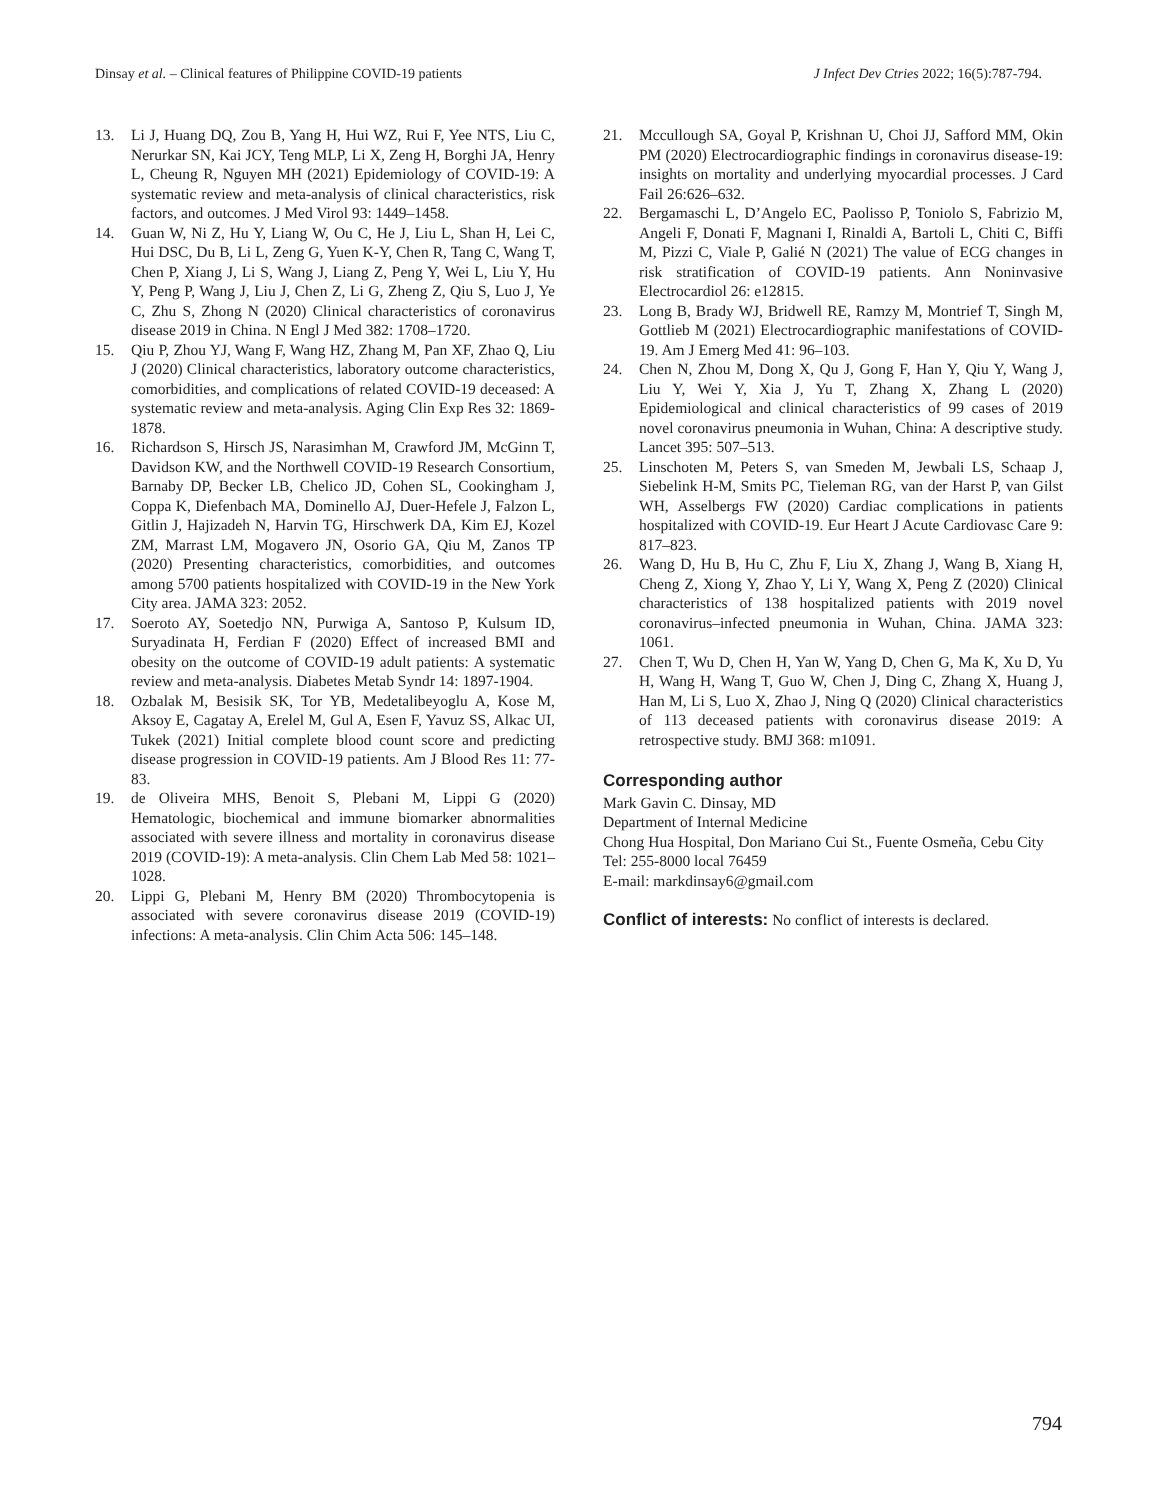Dinsay et al. – Clinical features of Philippine COVID-19 patients J Infect Dev Ctries 2022; 16(5):787-794.
13. Li J, Huang DQ, Zou B, Yang H, Hui WZ, Rui F, Yee NTS, Liu C, Nerurkar SN, Kai JCY, Teng MLP, Li X, Zeng H, Borghi JA, Henry L, Cheung R, Nguyen MH (2021) Epidemiology of COVID-19: A systematic review and meta-analysis of clinical characteristics, risk factors, and outcomes. J Med Virol 93: 1449–1458.
14. Guan W, Ni Z, Hu Y, Liang W, Ou C, He J, Liu L, Shan H, Lei C, Hui DSC, Du B, Li L, Zeng G, Yuen K-Y, Chen R, Tang C, Wang T, Chen P, Xiang J, Li S, Wang J, Liang Z, Peng Y, Wei L, Liu Y, Hu Y, Peng P, Wang J, Liu J, Chen Z, Li G, Zheng Z, Qiu S, Luo J, Ye C, Zhu S, Zhong N (2020) Clinical characteristics of coronavirus disease 2019 in China. N Engl J Med 382: 1708–1720.
15. Qiu P, Zhou YJ, Wang F, Wang HZ, Zhang M, Pan XF, Zhao Q, Liu J (2020) Clinical characteristics, laboratory outcome characteristics, comorbidities, and complications of related COVID-19 deceased: A systematic review and meta-analysis. Aging Clin Exp Res 32: 1869-1878.
16. Richardson S, Hirsch JS, Narasimhan M, Crawford JM, McGinn T, Davidson KW, and the Northwell COVID-19 Research Consortium, Barnaby DP, Becker LB, Chelico JD, Cohen SL, Cookingham J, Coppa K, Diefenbach MA, Dominello AJ, Duer-Hefele J, Falzon L, Gitlin J, Hajizadeh N, Harvin TG, Hirschwerk DA, Kim EJ, Kozel ZM, Marrast LM, Mogavero JN, Osorio GA, Qiu M, Zanos TP (2020) Presenting characteristics, comorbidities, and outcomes among 5700 patients hospitalized with COVID-19 in the New York City area. JAMA 323: 2052.
17. Soeroto AY, Soetedjo NN, Purwiga A, Santoso P, Kulsum ID, Suryadinata H, Ferdian F (2020) Effect of increased BMI and obesity on the outcome of COVID-19 adult patients: A systematic review and meta-analysis. Diabetes Metab Syndr 14: 1897-1904.
18. Ozbalak M, Besisik SK, Tor YB, Medetalibeyoglu A, Kose M, Aksoy E, Cagatay A, Erelel M, Gul A, Esen F, Yavuz SS, Alkac UI, Tukek (2021) Initial complete blood count score and predicting disease progression in COVID-19 patients. Am J Blood Res 11: 77-83.
19. de Oliveira MHS, Benoit S, Plebani M, Lippi G (2020) Hematologic, biochemical and immune biomarker abnormalities associated with severe illness and mortality in coronavirus disease 2019 (COVID-19): A meta-analysis. Clin Chem Lab Med 58: 1021–1028.
20. Lippi G, Plebani M, Henry BM (2020) Thrombocytopenia is associated with severe coronavirus disease 2019 (COVID-19) infections: A meta-analysis. Clin Chim Acta 506: 145–148.
21. Mccullough SA, Goyal P, Krishnan U, Choi JJ, Safford MM, Okin PM (2020) Electrocardiographic findings in coronavirus disease-19: insights on mortality and underlying myocardial processes. J Card Fail 26:626–632.
22. Bergamaschi L, D’Angelo EC, Paolisso P, Toniolo S, Fabrizio M, Angeli F, Donati F, Magnani I, Rinaldi A, Bartoli L, Chiti C, Biffi M, Pizzi C, Viale P, Galié N (2021) The value of ECG changes in risk stratification of COVID-19 patients. Ann Noninvasive Electrocardiol 26: e12815.
23. Long B, Brady WJ, Bridwell RE, Ramzy M, Montrief T, Singh M, Gottlieb M (2021) Electrocardiographic manifestations of COVID-19. Am J Emerg Med 41: 96–103.
24. Chen N, Zhou M, Dong X, Qu J, Gong F, Han Y, Qiu Y, Wang J, Liu Y, Wei Y, Xia J, Yu T, Zhang X, Zhang L (2020) Epidemiological and clinical characteristics of 99 cases of 2019 novel coronavirus pneumonia in Wuhan, China: A descriptive study. Lancet 395: 507–513.
25. Linschoten M, Peters S, van Smeden M, Jewbali LS, Schaap J, Siebelink H-M, Smits PC, Tieleman RG, van der Harst P, van Gilst WH, Asselbergs FW (2020) Cardiac complications in patients hospitalized with COVID-19. Eur Heart J Acute Cardiovasc Care 9: 817–823.
26. Wang D, Hu B, Hu C, Zhu F, Liu X, Zhang J, Wang B, Xiang H, Cheng Z, Xiong Y, Zhao Y, Li Y, Wang X, Peng Z (2020) Clinical characteristics of 138 hospitalized patients with 2019 novel coronavirus–infected pneumonia in Wuhan, China. JAMA 323: 1061.
27. Chen T, Wu D, Chen H, Yan W, Yang D, Chen G, Ma K, Xu D, Yu H, Wang H, Wang T, Guo W, Chen J, Ding C, Zhang X, Huang J, Han M, Li S, Luo X, Zhao J, Ning Q (2020) Clinical characteristics of 113 deceased patients with coronavirus disease 2019: A retrospective study. BMJ 368: m1091.
Corresponding author
Mark Gavin C. Dinsay, MD
Department of Internal Medicine
Chong Hua Hospital, Don Mariano Cui St., Fuente Osmeña, Cebu City
Tel: 255-8000 local 76459
E-mail: markdinsay6@gmail.com
Conflict of interests: No conflict of interests is declared.
794